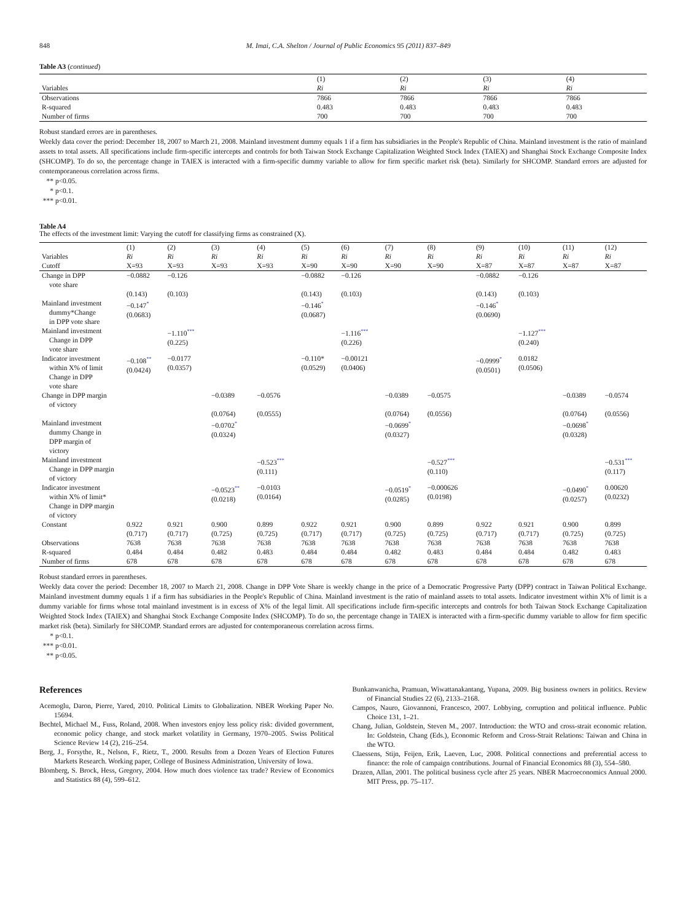848 M. Imai, C.A. Shelton / Journal of Public Economics 95 (2011) 837–849
Table A3 (continued)
| | (1) | (2) | (3) | (4) |
| Variables | Ri | Ri | Ri | Ri |
| Observations | 7866 | 7866 | 7866 | 7866 |
| R-squared | 0.483 | 0.483 | 0.483 | 0.483 |
| Number of firms | 700 | 700 | 700 | 700 |
Robust standard errors are in parentheses.
Weekly data cover the period: December 18, 2007 to March 21, 2008. Mainland investment dummy equals 1 if a firm has subsidiaries in the People's Republic of China. Mainland investment is the ratio of mainland assets to total assets. All specifications include firm-specific intercepts and controls for both Taiwan Stock Exchange Capitalization Weighted Stock Index (TAIEX) and Shanghai Stock Exchange Composite Index (SHCOMP). To do so, the percentage change in TAIEX is interacted with a firm-specific dummy variable to allow for firm specific market risk (beta). Similarly for SHCOMP. Standard errors are adjusted for contemporaneous correlation across firms.
** p<0.05.
* p<0.1.
*** p<0.01.
Table A4
The effects of the investment limit: Varying the cutoff for classifying firms as constrained (X).
| | (1) | (2) | (3) | (4) | (5) | (6) | (7) | (8) | (9) | (10) | (11) | (12) |
| Variables | Ri | Ri | Ri | Ri | Ri | Ri | Ri | Ri | Ri | Ri | Ri | Ri |
| Cutoff | X=93 | X=93 | X=93 | X=93 | X=90 | X=90 | X=90 | X=90 | X=87 | X=87 | X=87 | X=87 |
| Change in DPP vote share | −0.0882 | −0.126 | | | −0.0882 | −0.126 | | | −0.0882 | −0.126 | | |
| | (0.143) | (0.103) | | | (0.143) | (0.103) | | | (0.143) | (0.103) | | |
| Mainland investment dummy*Change in DPP vote share | −0.147<sup>*</sup> (0.0683) | | | | −0.146<sup>*</sup> (0.0687) | | | | −0.146<sup>*</sup> (0.0690) | | | |
| Mainland investment Change in DPP vote share | | −1.110<sup>***</sup> (0.225) | | | | −1.116<sup>***</sup> (0.226) | | | | −1.127<sup>***</sup> (0.240) | | |
| Indicator investment within X% of limit Change in DPP vote share | −0.108<sup>**</sup> (0.0424) | −0.0177 (0.0357) | | | −0.110* (0.0529) | −0.00121 (0.0406) | | | −0.0999<sup>*</sup> (0.0501) | 0.0182 (0.0506) | | |
| Change in DPP margin of victory | | | −0.0389 | −0.0576 | | | −0.0389 | −0.0575 | | | −0.0389 | −0.0574 |
| | | | (0.0764) | (0.0555) | | | (0.0764) | (0.0556) | | | (0.0764) | (0.0556) |
| Mainland investment dummy Change in DPP margin of victory | | | −0.0702<sup>*</sup> (0.0324) | | | | −0.0699<sup>*</sup> (0.0327) | | | | −0.0698<sup>*</sup> (0.0328) | |
| Mainland investment Change in DPP margin of victory | | | | −0.523<sup>***</sup> (0.111) | | | | −0.527<sup>***</sup> (0.110) | | | | −0.531<sup>***</sup> (0.117) |
| Indicator investment within X% of limit* Change in DPP margin of victory | | | −0.0523<sup>**</sup> (0.0218) | −0.0103 (0.0164) | | | −0.0519<sup>*</sup> (0.0285) | −0.000626 (0.0198) | | | −0.0490<sup>*</sup> (0.0257) | 0.00620 (0.0232) |
| Constant | 0.922 (0.717) | 0.921 (0.717) | 0.900 (0.725) | 0.899 (0.725) | 0.922 (0.717) | 0.921 (0.717) | 0.900 (0.725) | 0.899 (0.725) | 0.922 (0.717) | 0.921 (0.717) | 0.900 (0.725) | 0.899 (0.725) |
| Observations | 7638 | 7638 | 7638 | 7638 | 7638 | 7638 | 7638 | 7638 | 7638 | 7638 | 7638 | 7638 |
| R-squared | 0.484 | 0.484 | 0.482 | 0.483 | 0.484 | 0.484 | 0.482 | 0.483 | 0.484 | 0.484 | 0.482 | 0.483 |
| Number of firms | 678 | 678 | 678 | 678 | 678 | 678 | 678 | 678 | 678 | 678 | 678 | 678 |
Robust standard errors in parentheses.
Weekly data cover the period: December 18, 2007 to March 21, 2008. Change in DPP Vote Share is weekly change in the price of a Democratic Progressive Party (DPP) contract in Taiwan Political Exchange. Mainland investment dummy equals 1 if a firm has subsidiaries in the People's Republic of China. Mainland investment is the ratio of mainland assets to total assets. Indicator investment within X% of limit is a dummy variable for firms whose total mainland investment is in excess of X% of the legal limit. All specifications include firm-specific intercepts and controls for both Taiwan Stock Exchange Capitalization Weighted Stock Index (TAIEX) and Shanghai Stock Exchange Composite Index (SHCOMP). To do so, the percentage change in TAIEX is interacted with a firm-specific dummy variable to allow for firm specific market risk (beta). Similarly for SHCOMP. Standard errors are adjusted for contemporaneous correlation across firms.
* p<0.1.
*** p<0.01.
** p<0.05.
References
Acemoglu, Daron, Pierre, Yared, 2010. Political Limits to Globalization. NBER Working Paper No. 15694.
Bechtel, Michael M., Fuss, Roland, 2008. When investors enjoy less policy risk: divided government, economic policy change, and stock market volatility in Germany, 1970–2005. Swiss Political Science Review 14 (2), 216–254.
Berg, J., Forsythe, R., Nelson, F., Rietz, T., 2000. Results from a Dozen Years of Election Futures Markets Research. Working paper, College of Business Administration, University of Iowa.
Blomberg, S. Brock, Hess, Gregory, 2004. How much does violence tax trade? Review of Economics and Statistics 88 (4), 599–612.
Bunkanwanicha, Pramuan, Wiwattanakantang, Yupana, 2009. Big business owners in politics. Review of Financial Studies 22 (6), 2133–2168.
Campos, Nauro, Giovannoni, Francesco, 2007. Lobbying, corruption and political influence. Public Choice 131, 1–21.
Chang, Julian, Goldstein, Steven M., 2007. Introduction: the WTO and cross-strait economic relation. In: Goldstein, Chang (Eds.), Economic Reform and Cross-Strait Relations: Taiwan and China in the WTO.
Claessens, Stijn, Feijen, Erik, Laeven, Luc, 2008. Political connections and preferential access to finance: the role of campaign contributions. Journal of Financial Economics 88 (3), 554–580.
Drazen, Allan, 2001. The political business cycle after 25 years. NBER Macroeconomics Annual 2000. MIT Press, pp. 75–117.